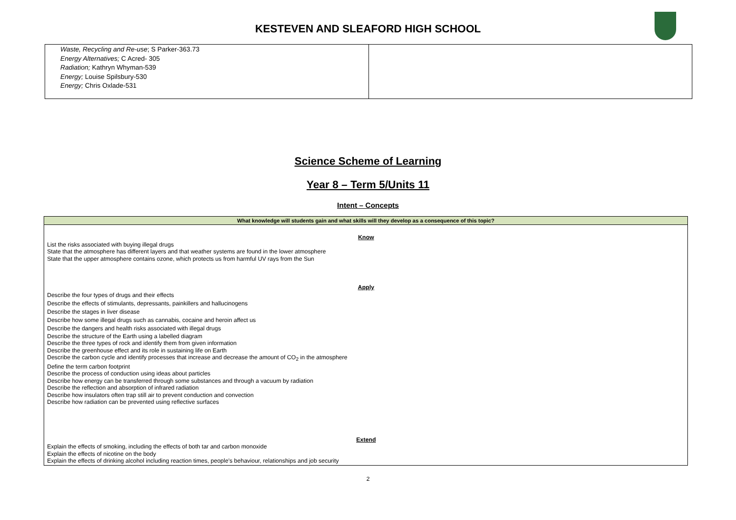KESTEVEN AND SLEAFORD HIGH SCHOOL
| Waste, Recycling and Re-use ; S Parker-363.73 Energy Alternatives; C Acred- 305 Radiation; Kathryn Whyman-539 Energy; Louise Spilsbury-530 Energy; Chris Oxlade-531 | |
Science Scheme of Learning
Year 8 – Term 5/Units 11
Intent – Concepts
| What knowledge will students gain and what skills will they develop as a consequence of this topic? |
| --- |
| Know List the risks associated with buying illegal drugs State that the atmosphere has different layers and that weather systems are found in the lower atmosphere State that the upper atmosphere contains ozone, which protects us from harmful UV rays from the Sun Apply Describe the four types of drugs and their effects Describe the effects of stimulants, depressants, painkillers and hallucinogens Describe the stages in liver disease Describe how some illegal drugs such as cannabis, cocaine and heroin affect us Describe the dangers and health risks associated with illegal drugs Describe the structure of the Earth using a labelled diagram Describe the three types of rock and identify them from given information Describe the greenhouse effect and its role in sustaining life on Earth Describe the carbon cycle and identify processes that increase and decrease the amount of CO<sub>2</sub> in the atmosphere Define the term carbon footprint Describe the process of conduction using ideas about particles Describe how energy can be transferred through some substances and through a vacuum by radiation Describe the reflection and absorption of infrared radiation Describe how insulators often trap still air to prevent conduction and convection Describe how radiation can be prevented using reflective surfaces Extend Explain the effects of smoking, including the effects of both tar and carbon monoxide Explain the effects of nicotine on the body Explain the effects of drinking alcohol including reaction times, people’s behaviour, relationships and job security |
2